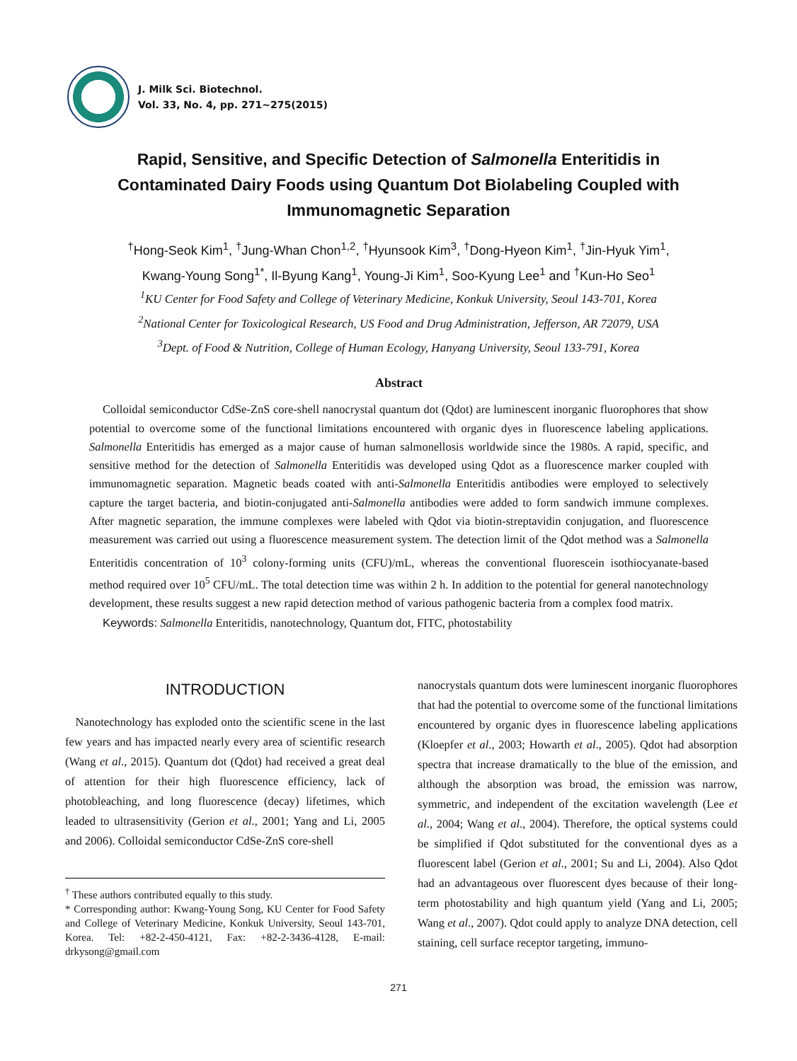J. Milk Sci. Biotechnol.
Vol. 33, No. 4, pp. 271~275(2015)
Rapid, Sensitive, and Specific Detection of Salmonella Enteritidis in Contaminated Dairy Foods using Quantum Dot Biolabeling Coupled with Immunomagnetic Separation
<sup>†</sup> Hong-Seok Kim<sup>1</sup>, <sup>†</sup>Jung-Whan Chon<sup>1,2</sup>, <sup>†</sup>Hyunsook Kim<sup>3</sup>, <sup>†</sup>Dong-Hyeon Kim<sup>1</sup>, <sup>†</sup>Jin-Hyuk Yim<sup>1</sup>,
Kwang-Young Song<sup>1*</sup>, Il-Byung Kang<sup>1</sup>, Young-Ji Kim<sup>1</sup>, Soo-Kyung Lee<sup>1</sup> and <sup>†</sup>Kun-Ho Seo<sup>1</sup>
<sup>1</sup> KU Center for Food Safety and College of Veterinary Medicine, Konkuk University, Seoul 143-701, Korea
<sup>2</sup> National Center for Toxicological Research, US Food and Drug Administration, Jefferson, AR 72079, USA
<sup>3</sup> Dept. of Food & Nutrition, College of Human Ecology, Hanyang University, Seoul 133-791, Korea
Abstract
Colloidal semiconductor CdSe-ZnS core-shell nanocrystal quantum dot (Qdot) are luminescent inorganic fluorophores that show potential to overcome some of the functional limitations encountered with organic dyes in fluorescence labeling applications. Salmonella Enteritidis has emerged as a major cause of human salmonellosis worldwide since the 1980s. A rapid, specific, and sensitive method for the detection of Salmonella Enteritidis was developed using Qdot as a fluorescence marker coupled with immunomagnetic separation. Magnetic beads coated with anti-Salmonella Enteritidis antibodies were employed to selectively capture the target bacteria, and biotin-conjugated anti-Salmonella antibodies were added to form sandwich immune complexes. After magnetic separation, the immune complexes were labeled with Qdot via biotin-streptavidin conjugation, and fluorescence measurement was carried out using a fluorescence measurement system. The detection limit of the Qdot method was a Salmonella Enteritidis concentration of 10<sup>3</sup> colony-forming units (CFU)/mL, whereas the conventional fluorescein isothiocyanate-based method required over 10<sup>5</sup> CFU/mL. The total detection time was within 2 h. In addition to the potential for general nanotechnology development, these results suggest a new rapid detection method of various pathogenic bacteria from a complex food matrix.
Keywords: Salmonella Enteritidis, nanotechnology, Quantum dot, FITC, photostability
INTRODUCTION
Nanotechnology has exploded onto the scientific scene in the last few years and has impacted nearly every area of scientific research (Wang et al., 2015). Quantum dot (Qdot) had received a great deal of attention for their high fluorescence efficiency, lack of photobleaching, and long fluorescence (decay) lifetimes, which leaded to ultrasensitivity (Gerion et al., 2001; Yang and Li, 2005 and 2006). Colloidal semiconductor CdSe-ZnS core-shell
<sup>†</sup> These authors contributed equally to this study.
* Corresponding author: Kwang-Young Song, KU Center for Food Safety and College of Veterinary Medicine, Konkuk University, Seoul 143-701, Korea. Tel: +82-2-450-4121, Fax: +82-2-3436-4128, E-mail: drkysong@gmail.com
nanocrystals quantum dots were luminescent inorganic fluorophores that had the potential to overcome some of the functional limitations encountered by organic dyes in fluorescence labeling applications (Kloepfer et al., 2003; Howarth et al., 2005). Qdot had absorption spectra that increase dramatically to the blue of the emission, and although the absorption was broad, the emission was narrow, symmetric, and independent of the excitation wavelength (Lee et al., 2004; Wang et al., 2004). Therefore, the optical systems could be simplified if Qdot substituted for the conventional dyes as a fluorescent label (Gerion et al., 2001; Su and Li, 2004). Also Qdot had an advantageous over fluorescent dyes because of their long-term photostability and high quantum yield (Yang and Li, 2005; Wang et al., 2007). Qdot could apply to analyze DNA detection, cell staining, cell surface receptor targeting, immuno-
271